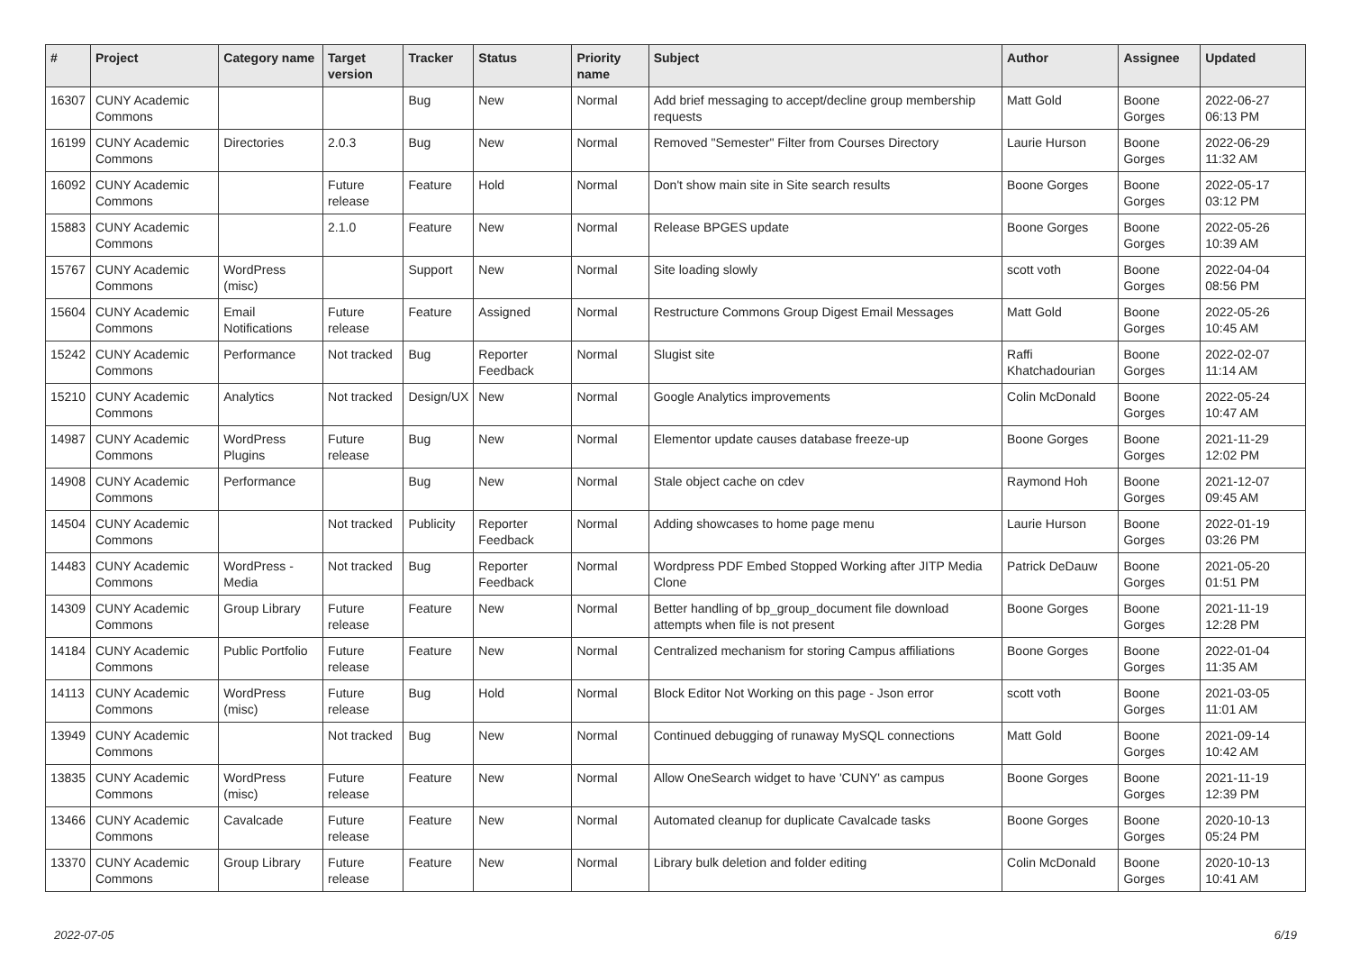| # | Project | Category name | Target version | Tracker | Status | Priority name | Subject | Author | Assignee | Updated |
| --- | --- | --- | --- | --- | --- | --- | --- | --- | --- | --- |
| 16307 | CUNY Academic Commons | | | Bug | New | Normal | Add brief messaging to accept/decline group membership requests | Matt Gold | Boone Gorges | 2022-06-27 06:13 PM |
| 16199 | CUNY Academic Commons | Directories | 2.0.3 | Bug | New | Normal | Removed "Semester" Filter from Courses Directory | Laurie Hurson | Boone Gorges | 2022-06-29 11:32 AM |
| 16092 | CUNY Academic Commons | | Future release | Feature | Hold | Normal | Don't show main site in Site search results | Boone Gorges | Boone Gorges | 2022-05-17 03:12 PM |
| 15883 | CUNY Academic Commons | | 2.1.0 | Feature | New | Normal | Release BPGES update | Boone Gorges | Boone Gorges | 2022-05-26 10:39 AM |
| 15767 | CUNY Academic Commons | WordPress (misc) | | Support | New | Normal | Site loading slowly | scott voth | Boone Gorges | 2022-04-04 08:56 PM |
| 15604 | CUNY Academic Commons | Email Notifications | Future release | Feature | Assigned | Normal | Restructure Commons Group Digest Email Messages | Matt Gold | Boone Gorges | 2022-05-26 10:45 AM |
| 15242 | CUNY Academic Commons | Performance | Not tracked | Bug | Reporter Feedback | Normal | Slugist site | Raffi Khatchadourian | Boone Gorges | 2022-02-07 11:14 AM |
| 15210 | CUNY Academic Commons | Analytics | Not tracked | Design/UX | New | Normal | Google Analytics improvements | Colin McDonald | Boone Gorges | 2022-05-24 10:47 AM |
| 14987 | CUNY Academic Commons | WordPress Plugins | Future release | Bug | New | Normal | Elementor update causes database freeze-up | Boone Gorges | Boone Gorges | 2021-11-29 12:02 PM |
| 14908 | CUNY Academic Commons | Performance | | Bug | New | Normal | Stale object cache on cdev | Raymond Hoh | Boone Gorges | 2021-12-07 09:45 AM |
| 14504 | CUNY Academic Commons | | Not tracked | Publicity | Reporter Feedback | Normal | Adding showcases to home page menu | Laurie Hurson | Boone Gorges | 2022-01-19 03:26 PM |
| 14483 | CUNY Academic Commons | WordPress - Media | Not tracked | Bug | Reporter Feedback | Normal | Wordpress PDF Embed Stopped Working after JITP Media Clone | Patrick DeDauw | Boone Gorges | 2021-05-20 01:51 PM |
| 14309 | CUNY Academic Commons | Group Library | Future release | Feature | New | Normal | Better handling of bp_group_document file download attempts when file is not present | Boone Gorges | Boone Gorges | 2021-11-19 12:28 PM |
| 14184 | CUNY Academic Commons | Public Portfolio | Future release | Feature | New | Normal | Centralized mechanism for storing Campus affiliations | Boone Gorges | Boone Gorges | 2022-01-04 11:35 AM |
| 14113 | CUNY Academic Commons | WordPress (misc) | Future release | Bug | Hold | Normal | Block Editor Not Working on this page - Json error | scott voth | Boone Gorges | 2021-03-05 11:01 AM |
| 13949 | CUNY Academic Commons | | Not tracked | Bug | New | Normal | Continued debugging of runaway MySQL connections | Matt Gold | Boone Gorges | 2021-09-14 10:42 AM |
| 13835 | CUNY Academic Commons | WordPress (misc) | Future release | Feature | New | Normal | Allow OneSearch widget to have 'CUNY' as campus | Boone Gorges | Boone Gorges | 2021-11-19 12:39 PM |
| 13466 | CUNY Academic Commons | Cavalcade | Future release | Feature | New | Normal | Automated cleanup for duplicate Cavalcade tasks | Boone Gorges | Boone Gorges | 2020-10-13 05:24 PM |
| 13370 | CUNY Academic Commons | Group Library | Future release | Feature | New | Normal | Library bulk deletion and folder editing | Colin McDonald | Boone Gorges | 2020-10-13 10:41 AM |
2022-07-05 6/19